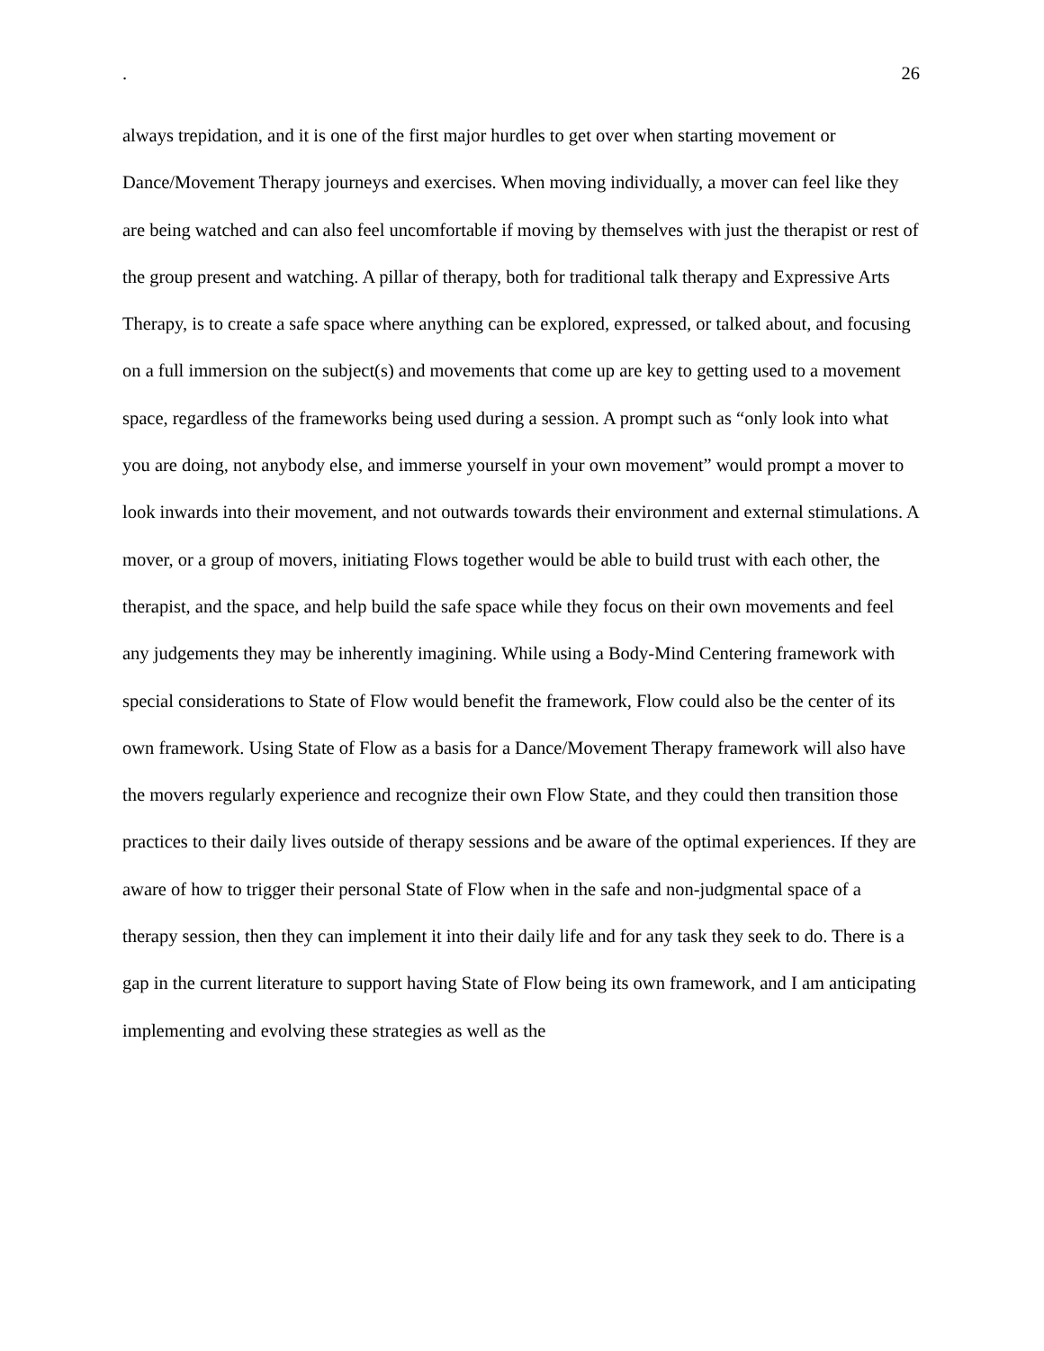. 26
always trepidation, and it is one of the first major hurdles to get over when starting movement or Dance/Movement Therapy journeys and exercises. When moving individually, a mover can feel like they are being watched and can also feel uncomfortable if moving by themselves with just the therapist or rest of the group present and watching. A pillar of therapy, both for traditional talk therapy and Expressive Arts Therapy, is to create a safe space where anything can be explored, expressed, or talked about, and focusing on a full immersion on the subject(s) and movements that come up are key to getting used to a movement space, regardless of the frameworks being used during a session. A prompt such as “only look into what you are doing, not anybody else, and immerse yourself in your own movement” would prompt a mover to look inwards into their movement, and not outwards towards their environment and external stimulations. A mover, or a group of movers, initiating Flows together would be able to build trust with each other, the therapist, and the space, and help build the safe space while they focus on their own movements and feel any judgements they may be inherently imagining. While using a Body-Mind Centering framework with special considerations to State of Flow would benefit the framework, Flow could also be the center of its own framework. Using State of Flow as a basis for a Dance/Movement Therapy framework will also have the movers regularly experience and recognize their own Flow State, and they could then transition those practices to their daily lives outside of therapy sessions and be aware of the optimal experiences. If they are aware of how to trigger their personal State of Flow when in the safe and non-judgmental space of a therapy session, then they can implement it into their daily life and for any task they seek to do. There is a gap in the current literature to support having State of Flow being its own framework, and I am anticipating implementing and evolving these strategies as well as the